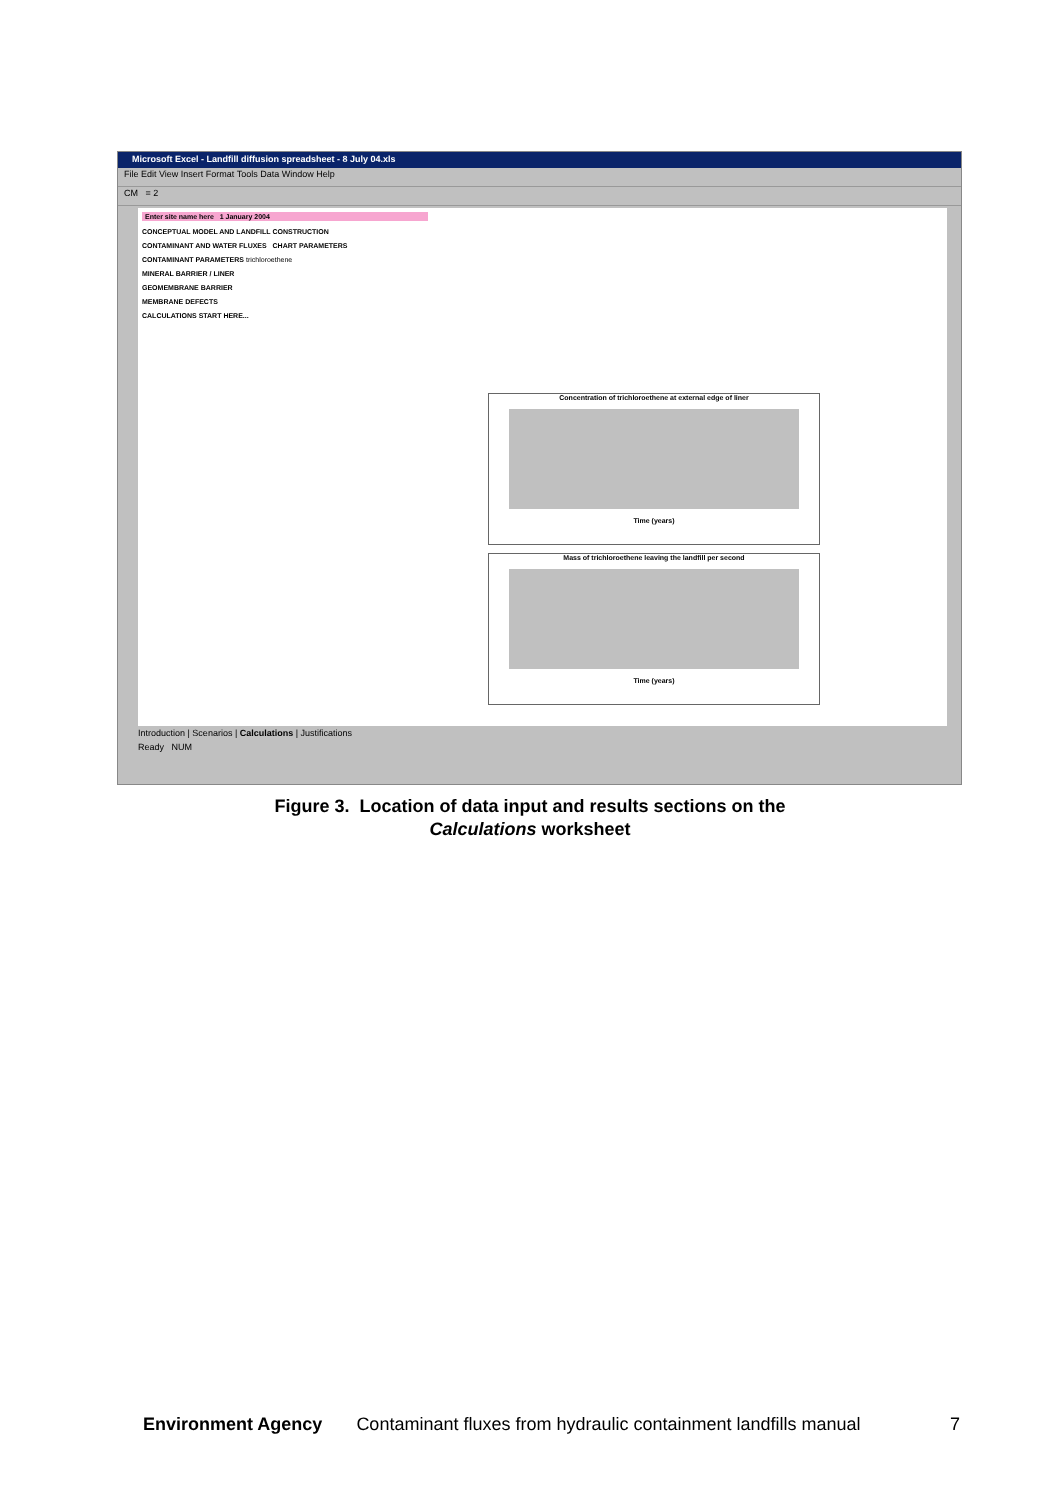Microsoft Excel - Landfill diffusion spreadsheet - 8 July 04.xls
File Edit View Insert Format Tools Data Window Help
CM = 2
Enter site name here 1 January 2004
CONCEPTUAL MODEL AND LANDFILL CONSTRUCTION
CONTAMINANT AND WATER FLUXES CHART PARAMETERS
CONTAMINANT PARAMETERS trichloroethene
MINERAL BARRIER / LINER
GEOMEMBRANE BARRIER
MEMBRANE DEFECTS
CALCULATIONS START HERE...
Concentration of trichloroethene at external edge of liner
Time (years)
Mass of trichloroethene leaving the landfill per second
Time (years)
Introduction | Scenarios | Calculations | Justifications
Ready NUM
Figure 3. Location of data input and results sections on the
Calculations worksheet
Environment Agency Contaminant fluxes from hydraulic containment landfills manual 7